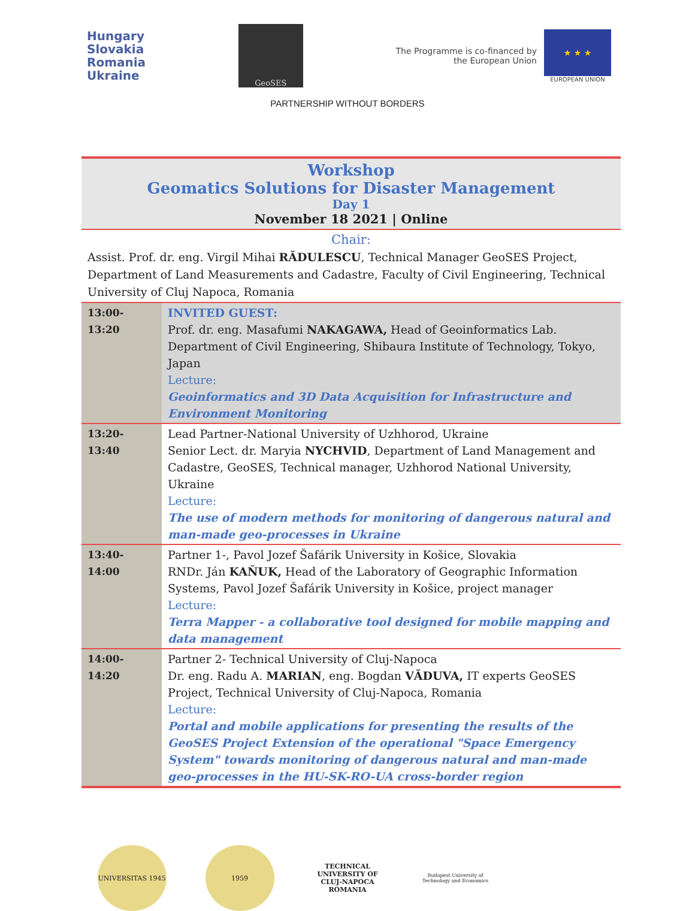Hungary
Slovakia
Romania
Ukraine
GeoSES
The Programme is co-financed by
the European Union
★ ★ ★
EUROPEAN UNION
PARTNERSHIP WITHOUT BORDERS
Workshop
Geomatics Solutions for Disaster Management
Day 1
November 18 2021 | Online
Chair:
Assist. Prof. dr. eng. Virgil Mihai RĂDULESCU, Technical Manager GeoSES Project, Department of Land Measurements and Cadastre, Faculty of Civil Engineering, Technical University of Cluj Napoca, Romania
| 13:00-13:20 | INVITED GUEST: Prof. dr. eng. Masafumi NAKAGAWA, Head of Geoinformatics Lab. Department of Civil Engineering, Shibaura Institute of Technology, Tokyo, Japan Lecture: Geoinformatics and 3D Data Acquisition for Infrastructure and Environment Monitoring |
| 13:20-13:40 | Lead Partner-National University of Uzhhorod, Ukraine Senior Lect. dr. Maryia NYCHVID , Department of Land Management and Cadastre, GeoSES, Technical manager, Uzhhorod National University, Ukraine Lecture: The use of modern methods for monitoring of dangerous natural and man-made geo-processes in Ukraine |
| 13:40-14:00 | Partner 1-, Pavol Jozef Šafárik University in Košice, Slovakia RNDr. Ján KAŇUK, Head of the Laboratory of Geographic Information Systems, Pavol Jozef Šafárik University in Košice, project manager Lecture: Terra Mapper - a collaborative tool designed for mobile mapping and data management |
| 14:00-14:20 | Partner 2- Technical University of Cluj-Napoca Dr. eng. Radu A. MARIAN , eng. Bogdan VĂDUVA, IT experts GeoSES Project, Technical University of Cluj-Napoca, Romania Lecture: Portal and mobile applications for presenting the results of the GeoSES Project Extension of the operational "Space Emergency System" towards monitoring of dangerous natural and man-made geo-processes in the HU-SK-RO-UA cross-border region |
UNIVERSITAS 1945 1959 TECHNICAL UNIVERSITY OF CLUJ-NAPOCA ROMANIA
Budapest University of Technology and Economics